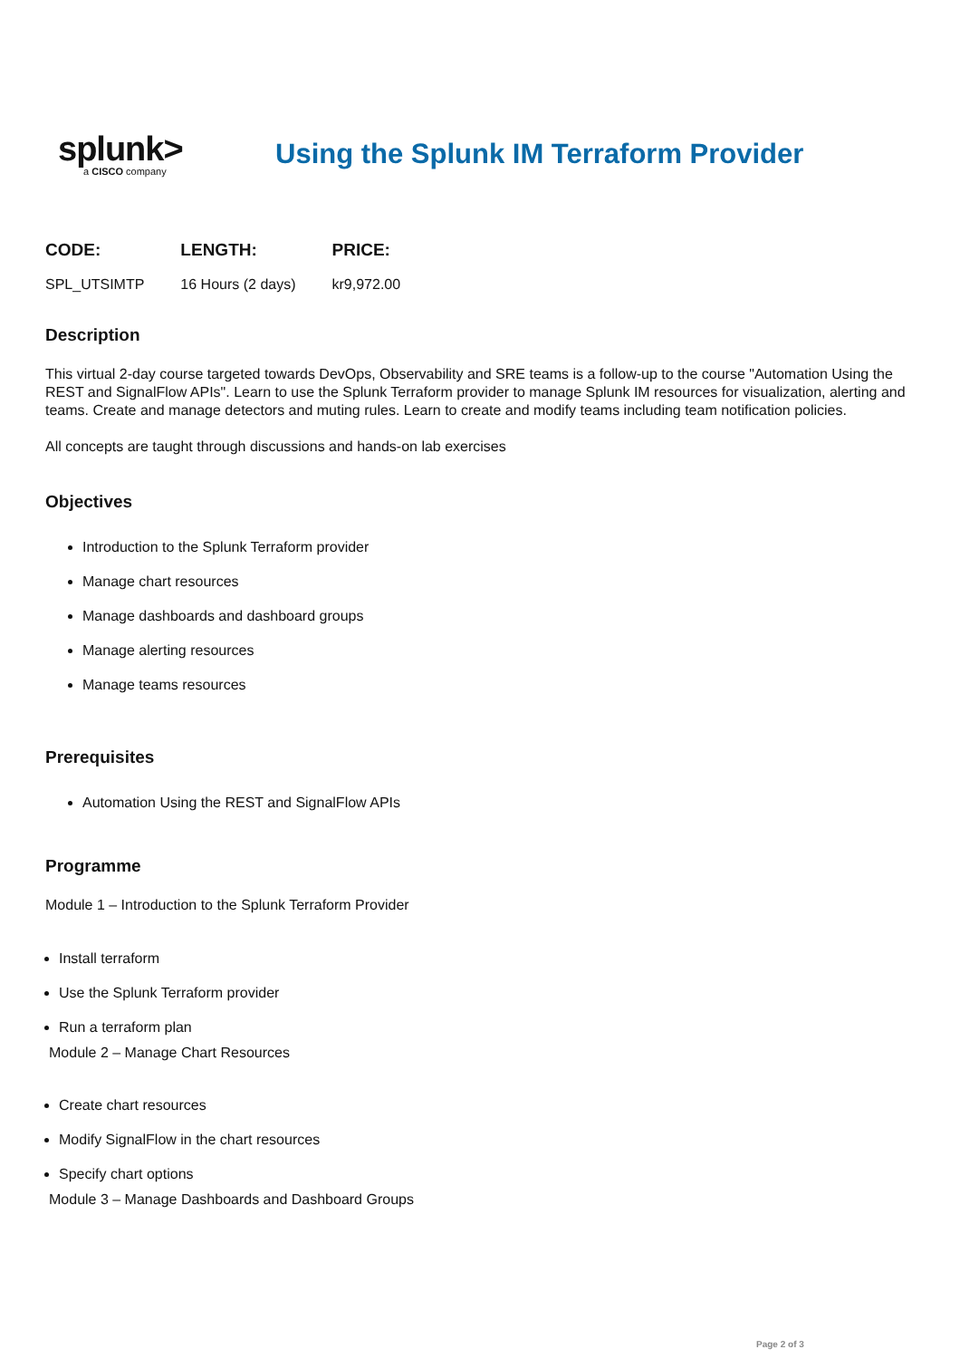splunk>
a CISCO company
Using the Splunk IM Terraform Provider
| CODE: | LENGTH: | PRICE: |
| --- | --- | --- |
| SPL_UTSIMTP | 16 Hours (2 days) | kr9,972.00 |
Description
This virtual 2-day course targeted towards DevOps, Observability and SRE teams is a follow-up to the course "Automation Using the REST and SignalFlow APIs". Learn to use the Splunk Terraform provider to manage Splunk IM resources for visualization, alerting and teams. Create and manage detectors and muting rules. Learn to create and modify teams including team notification policies.
All concepts are taught through discussions and hands-on lab exercises
Objectives
Introduction to the Splunk Terraform provider
Manage chart resources
Manage dashboards and dashboard groups
Manage alerting resources
Manage teams resources
Prerequisites
Automation Using the REST and SignalFlow APIs
Programme
Module 1 – Introduction to the Splunk Terraform Provider
Install terraform
Use the Splunk Terraform provider
Run a terraform plan
Module 2 – Manage Chart Resources
Create chart resources
Modify SignalFlow in the chart resources
Specify chart options
Module 3 – Manage Dashboards and Dashboard Groups
Page 2 of 3